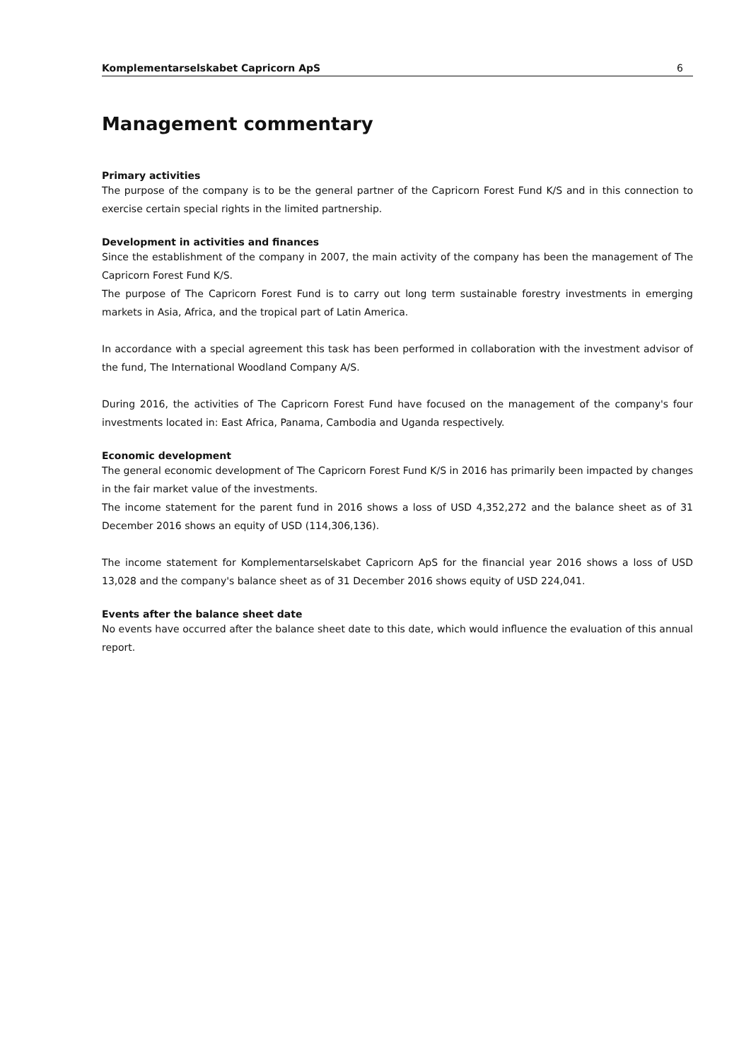Komplementarselskabet Capricorn ApS 6
Management commentary
Primary activities
The purpose of the company is to be the general partner of the Capricorn Forest Fund K/S and in this connection to exercise certain special rights in the limited partnership.
Development in activities and finances
Since the establishment of the company in 2007, the main activity of the company has been the management of The Capricorn Forest Fund K/S.
The purpose of The Capricorn Forest Fund is to carry out long term sustainable forestry investments in emerging markets in Asia, Africa, and the tropical part of Latin America.
In accordance with a special agreement this task has been performed in collaboration with the investment advisor of the fund, The International Woodland Company A/S.
During 2016, the activities of The Capricorn Forest Fund have focused on the management of the company's four investments located in: East Africa, Panama, Cambodia and Uganda respectively.
Economic development
The general economic development of The Capricorn Forest Fund K/S in 2016 has primarily been impacted by changes in the fair market value of the investments.
The income statement for the parent fund in 2016 shows a loss of USD 4,352,272 and the balance sheet as of 31 December 2016 shows an equity of USD (114,306,136).
The income statement for Komplementarselskabet Capricorn ApS for the financial year 2016 shows a loss of USD 13,028 and the company's balance sheet as of 31 December 2016 shows equity of USD 224,041.
Events after the balance sheet date
No events have occurred after the balance sheet date to this date, which would influence the evaluation of this annual report.